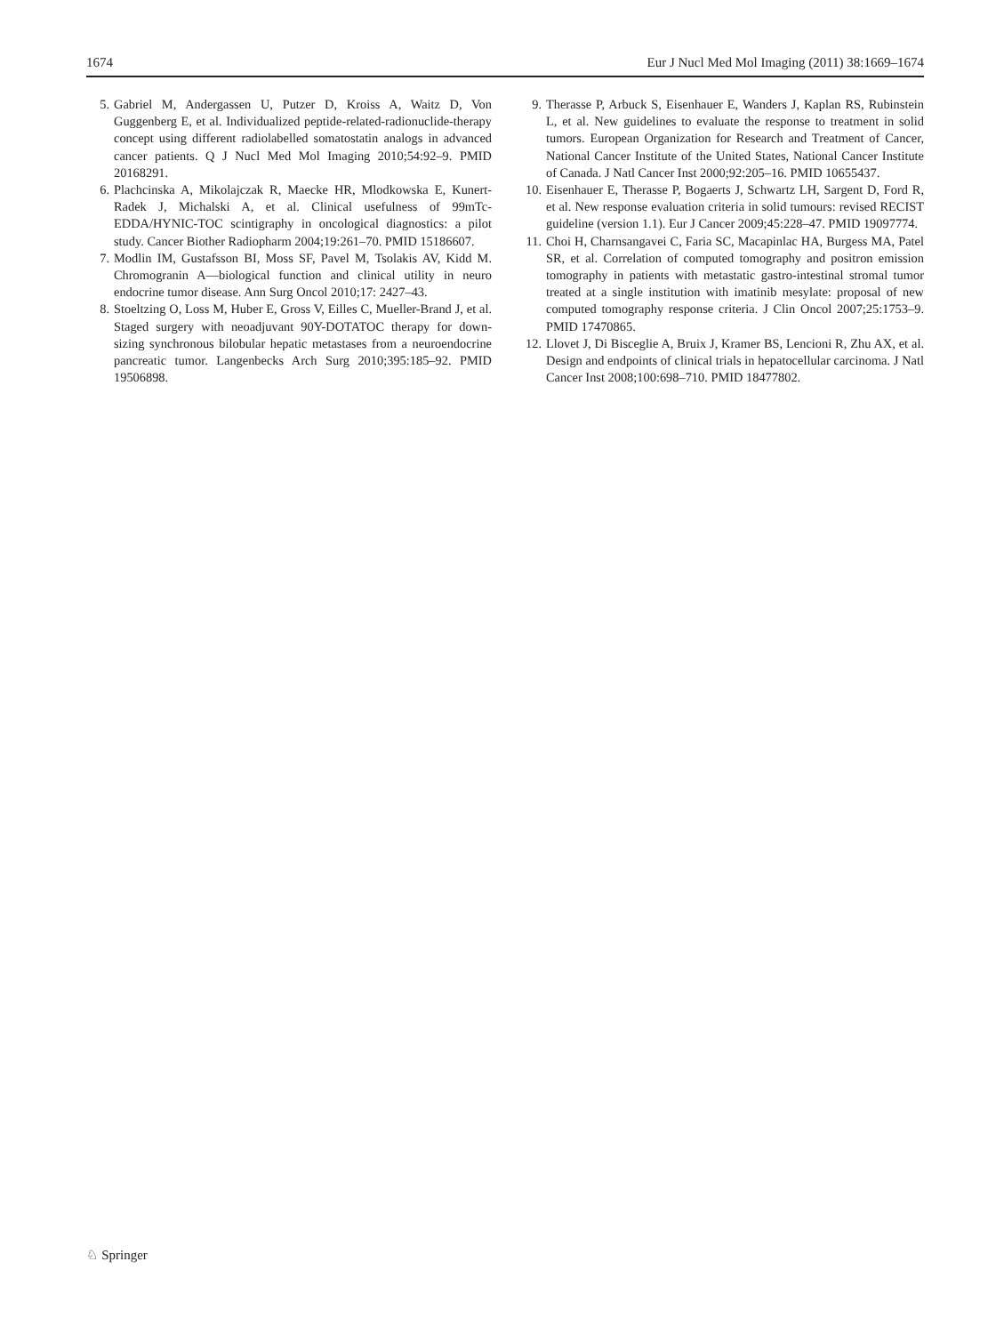1674 Eur J Nucl Med Mol Imaging (2011) 38:1669–1674
5. Gabriel M, Andergassen U, Putzer D, Kroiss A, Waitz D, Von Guggenberg E, et al. Individualized peptide-related-radionuclide-therapy concept using different radiolabelled somatostatin analogs in advanced cancer patients. Q J Nucl Med Mol Imaging 2010;54:92–9. PMID 20168291.
6. Plachcinska A, Mikolajczak R, Maecke HR, Mlodkowska E, Kunert-Radek J, Michalski A, et al. Clinical usefulness of 99mTc-EDDA/HYNIC-TOC scintigraphy in oncological diagnostics: a pilot study. Cancer Biother Radiopharm 2004;19:261–70. PMID 15186607.
7. Modlin IM, Gustafsson BI, Moss SF, Pavel M, Tsolakis AV, Kidd M. Chromogranin A—biological function and clinical utility in neuro endocrine tumor disease. Ann Surg Oncol 2010;17: 2427–43.
8. Stoeltzing O, Loss M, Huber E, Gross V, Eilles C, Mueller-Brand J, et al. Staged surgery with neoadjuvant 90Y-DOTATOC therapy for down-sizing synchronous bilobular hepatic metastases from a neuroendocrine pancreatic tumor. Langenbecks Arch Surg 2010;395:185–92. PMID 19506898.
9. Therasse P, Arbuck S, Eisenhauer E, Wanders J, Kaplan RS, Rubinstein L, et al. New guidelines to evaluate the response to treatment in solid tumors. European Organization for Research and Treatment of Cancer, National Cancer Institute of the United States, National Cancer Institute of Canada. J Natl Cancer Inst 2000;92:205–16. PMID 10655437.
10. Eisenhauer E, Therasse P, Bogaerts J, Schwartz LH, Sargent D, Ford R, et al. New response evaluation criteria in solid tumours: revised RECIST guideline (version 1.1). Eur J Cancer 2009;45:228–47. PMID 19097774.
11. Choi H, Charnsangavei C, Faria SC, Macapinlac HA, Burgess MA, Patel SR, et al. Correlation of computed tomography and positron emission tomography in patients with metastatic gastro-intestinal stromal tumor treated at a single institution with imatinib mesylate: proposal of new computed tomography response criteria. J Clin Oncol 2007;25:1753–9. PMID 17470865.
12. Llovet J, Di Bisceglie A, Bruix J, Kramer BS, Lencioni R, Zhu AX, et al. Design and endpoints of clinical trials in hepatocellular carcinoma. J Natl Cancer Inst 2008;100:698–710. PMID 18477802.
♘ Springer